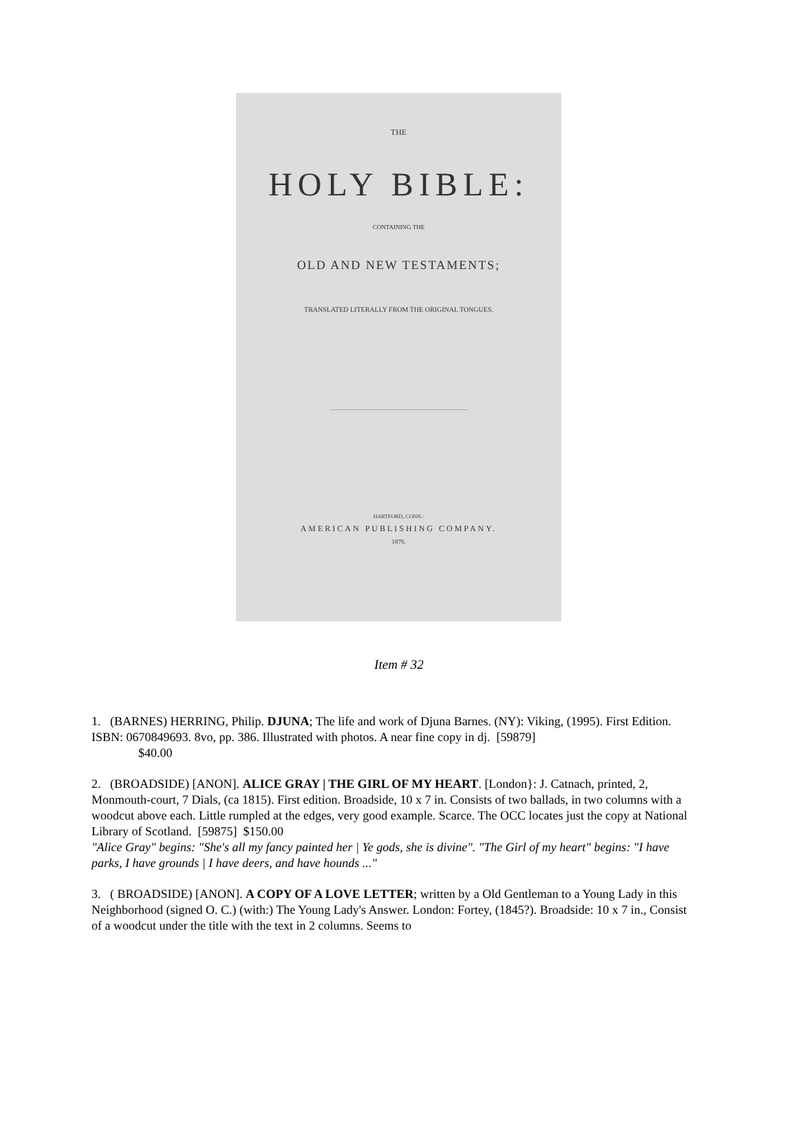THE
HOLY BIBLE:
CONTAINING THE
OLD AND NEW TESTAMENTS;
TRANSLATED LITERALLY FROM THE ORIGINAL TONGUES.
HARTFORD, CONN.:
AMERICAN PUBLISHING COMPANY.
1876.
Item # 32
1. (BARNES) HERRING, Philip. DJUNA; The life and work of Djuna Barnes. (NY): Viking, (1995). First Edition. ISBN: 0670849693. 8vo, pp. 386. Illustrated with photos. A near fine copy in dj. [59879]
$40.00
2. (BROADSIDE) [ANON]. ALICE GRAY | THE GIRL OF MY HEART. [London}: J. Catnach, printed, 2, Monmouth-court, 7 Dials, (ca 1815). First edition. Broadside, 10 x 7 in. Consists of two ballads, in two columns with a woodcut above each. Little rumpled at the edges, very good example. Scarce. The OCC locates just the copy at National Library of Scotland. [59875] $150.00
"Alice Gray" begins: "She's all my fancy painted her | Ye gods, she is divine". "The Girl of my heart" begins: "I have parks, I have grounds | I have deers, and have hounds ..."
3. ( BROADSIDE) [ANON]. A COPY OF A LOVE LETTER; written by a Old Gentleman to a Young Lady in this Neighborhood (signed O. C.) (with:) The Young Lady's Answer. London: Fortey, (1845?). Broadside: 10 x 7 in., Consist of a woodcut under the title with the text in 2 columns. Seems to